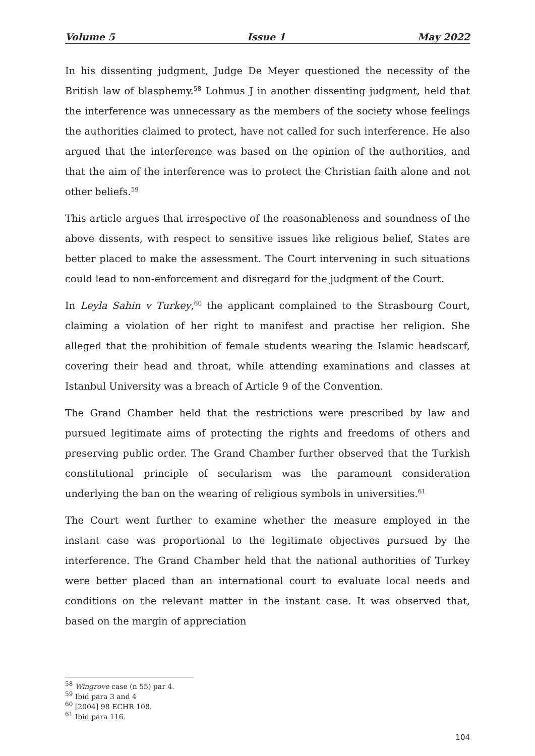Volume 5 Issue 1 May 2022
In his dissenting judgment, Judge De Meyer questioned the necessity of the British law of blasphemy.<sup>58</sup> Lohmus J in another dissenting judgment, held that the interference was unnecessary as the members of the society whose feelings the authorities claimed to protect, have not called for such interference. He also argued that the interference was based on the opinion of the authorities, and that the aim of the interference was to protect the Christian faith alone and not other beliefs.<sup>59</sup>
This article argues that irrespective of the reasonableness and soundness of the above dissents, with respect to sensitive issues like religious belief, States are better placed to make the assessment. The Court intervening in such situations could lead to non-enforcement and disregard for the judgment of the Court.
In Leyla Sahin v Turkey,<sup>60</sup> the applicant complained to the Strasbourg Court, claiming a violation of her right to manifest and practise her religion. She alleged that the prohibition of female students wearing the Islamic headscarf, covering their head and throat, while attending examinations and classes at Istanbul University was a breach of Article 9 of the Convention.
The Grand Chamber held that the restrictions were prescribed by law and pursued legitimate aims of protecting the rights and freedoms of others and preserving public order. The Grand Chamber further observed that the Turkish constitutional principle of secularism was the paramount consideration underlying the ban on the wearing of religious symbols in universities.<sup>61</sup>
The Court went further to examine whether the measure employed in the instant case was proportional to the legitimate objectives pursued by the interference. The Grand Chamber held that the national authorities of Turkey were better placed than an international court to evaluate local needs and conditions on the relevant matter in the instant case. It was observed that, based on the margin of appreciation
<sup>58</sup> Wingrove case (n 55) par 4.
<sup>59</sup> Ibid para 3 and 4
<sup>60</sup> [2004] 98 ECHR 108.
<sup>61</sup> Ibid para 116.
104